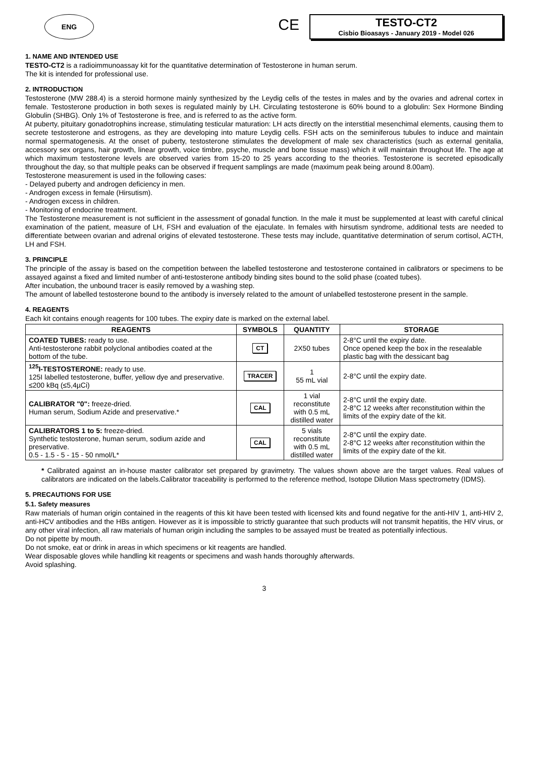ENG
CE
TESTO-CT2
Cisbio Bioasays - January 2019 - Model 026
1. NAME AND INTENDED USE
TESTO-CT2 is a radioimmunoassay kit for the quantitative determination of Testosterone in human serum.
The kit is intended for professional use.
2. INTRODUCTION
Testosterone (MW 288.4) is a steroid hormone mainly synthesized by the Leydig cells of the testes in males and by the ovaries and adrenal cortex in female. Testosterone production in both sexes is regulated mainly by LH. Circulating testosterone is 60% bound to a globulin: Sex Hormone Binding Globulin (SHBG). Only 1% of Testosterone is free, and is referred to as the active form.
At puberty, pituitary gonadotrophins increase, stimulating testicular maturation: LH acts directly on the interstitial mesenchimal elements, causing them to secrete testosterone and estrogens, as they are developing into mature Leydig cells. FSH acts on the seminiferous tubules to induce and maintain normal spermatogenesis. At the onset of puberty, testosterone stimulates the development of male sex characteristics (such as external genitalia, accessory sex organs, hair growth, linear growth, voice timbre, psyche, muscle and bone tissue mass) which it will maintain throughout life. The age at which maximum testosterone levels are observed varies from 15-20 to 25 years according to the theories. Testosterone is secreted episodically throughout the day, so that multiple peaks can be observed if frequent samplings are made (maximum peak being around 8.00am).
Testosterone measurement is used in the following cases:
- Delayed puberty and androgen deficiency in men.
- Androgen excess in female (Hirsutism).
- Androgen excess in children.
- Monitoring of endocrine treatment.
The Testosterone measurement is not sufficient in the assessment of gonadal function. In the male it must be supplemented at least with careful clinical examination of the patient, measure of LH, FSH and evaluation of the ejaculate. In females with hirsutism syndrome, additional tests are needed to differentiate between ovarian and adrenal origins of elevated testosterone. These tests may include, quantitative determination of serum cortisol, ACTH, LH and FSH.
3. PRINCIPLE
The principle of the assay is based on the competition between the labelled testosterone and testosterone contained in calibrators or specimens to be assayed against a fixed and limited number of anti-testosterone antibody binding sites bound to the solid phase (coated tubes).
After incubation, the unbound tracer is easily removed by a washing step.
The amount of labelled testosterone bound to the antibody is inversely related to the amount of unlabelled testosterone present in the sample.
4. REAGENTS
Each kit contains enough reagents for 100 tubes. The expiry date is marked on the external label.
| REAGENTS | SYMBOLS | QUANTITY | STORAGE |
| --- | --- | --- | --- |
| COATED TUBES: ready to use. Anti-testosterone rabbit polyclonal antibodies coated at the bottom of the tube. | CT | 2X50 tubes | 2-8°C until the expiry date. Once opened keep the box in the resealable plastic bag with the dessicant bag |
| <sup>125</sup>I-TESTOSTERONE: ready to use. 125I labelled testosterone, buffer, yellow dye and preservative. ≤200 kBq (≤5,4µCi) | TRACER | 1 55 mL vial | 2-8°C until the expiry date. |
| CALIBRATOR "0": freeze-dried. Human serum, Sodium Azide and preservative.* | CAL | 1 vial reconstitute with 0.5 mL distilled water | 2-8°C until the expiry date. 2-8°C 12 weeks after reconstitution within the limits of the expiry date of the kit. |
| CALIBRATORS 1 to 5: freeze-dried. Synthetic testosterone, human serum, sodium azide and preservative. 0.5 - 1.5 - 5 - 15 - 50 nmol/L* | CAL | 5 vials reconstitute with 0.5 mL distilled water | 2-8°C until the expiry date. 2-8°C 12 weeks after reconstitution within the limits of the expiry date of the kit. |
* Calibrated against an in-house master calibrator set prepared by gravimetry. The values shown above are the target values. Real values of calibrators are indicated on the labels.Calibrator traceability is performed to the reference method, Isotope Dilution Mass spectrometry (IDMS).
5. PRECAUTIONS FOR USE
5.1. Safety measures
Raw materials of human origin contained in the reagents of this kit have been tested with licensed kits and found negative for the anti-HIV 1, anti-HIV 2, anti-HCV antibodies and the HBs antigen. However as it is impossible to strictly guarantee that such products will not transmit hepatitis, the HIV virus, or any other viral infection, all raw materials of human origin including the samples to be assayed must be treated as potentially infectious.
Do not pipette by mouth.
Do not smoke, eat or drink in areas in which specimens or kit reagents are handled.
Wear disposable gloves while handling kit reagents or specimens and wash hands thoroughly afterwards.
Avoid splashing.
3